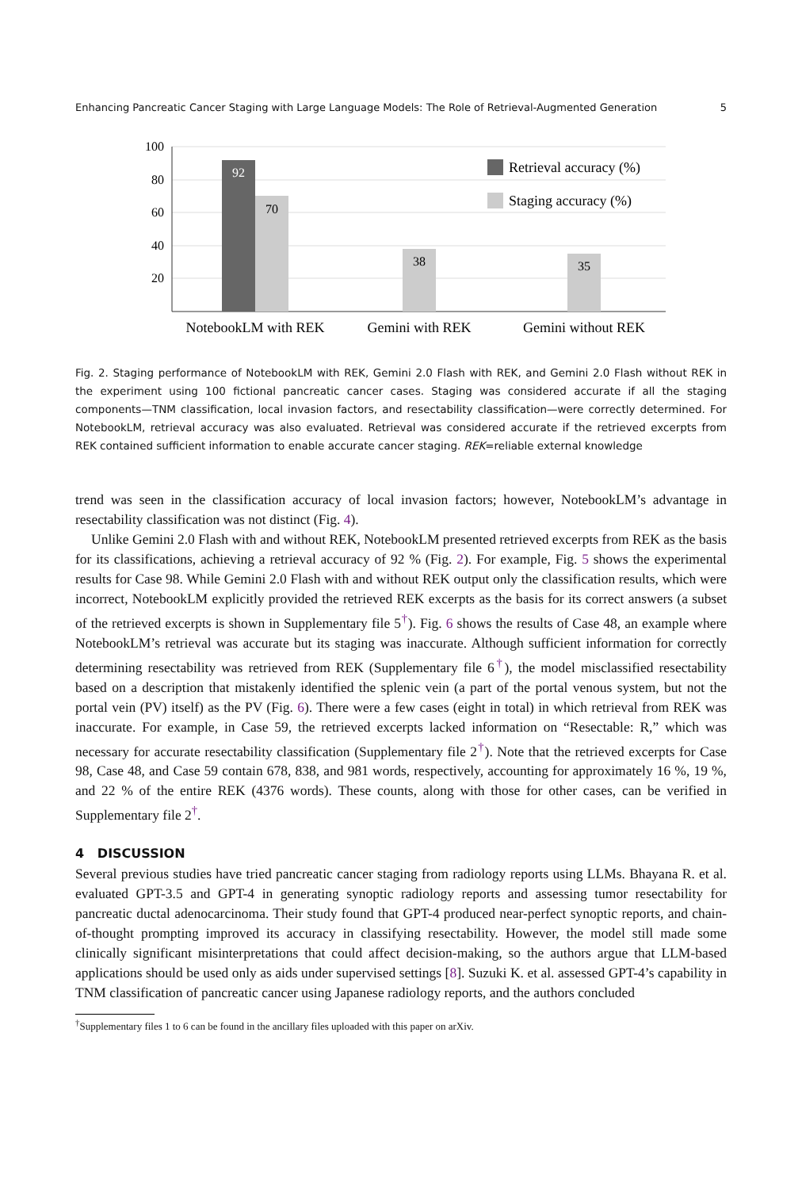Enhancing Pancreatic Cancer Staging with Large Language Models: The Role of Retrieval-Augmented Generation 5
100
80
60
40
20
92
70
38
35
NotebookLM with REK
Gemini with REK
Gemini without REK
Retrieval accuracy (%)
Staging accuracy (%)
Fig. 2. Staging performance of NotebookLM with REK, Gemini 2.0 Flash with REK, and Gemini 2.0 Flash without REK in the experiment using 100 fictional pancreatic cancer cases. Staging was considered accurate if all the staging components—TNM classification, local invasion factors, and resectability classification—were correctly determined. For NotebookLM, retrieval accuracy was also evaluated. Retrieval was considered accurate if the retrieved excerpts from REK contained sufficient information to enable accurate cancer staging. REK=reliable external knowledge
trend was seen in the classification accuracy of local invasion factors; however, NotebookLM’s advantage in resectability classification was not distinct (Fig. 4).
Unlike Gemini 2.0 Flash with and without REK, NotebookLM presented retrieved excerpts from REK as the basis for its classifications, achieving a retrieval accuracy of 92 % (Fig. 2). For example, Fig. 5 shows the experimental results for Case 98. While Gemini 2.0 Flash with and without REK output only the classification results, which were incorrect, NotebookLM explicitly provided the retrieved REK excerpts as the basis for its correct answers (a subset of the retrieved excerpts is shown in Supplementary file 5<sup>†</sup>). Fig. 6 shows the results of Case 48, an example where NotebookLM’s retrieval was accurate but its staging was inaccurate. Although sufficient information for correctly determining resectability was retrieved from REK (Supplementary file 6<sup>†</sup>), the model misclassified resectability based on a description that mistakenly identified the splenic vein (a part of the portal venous system, but not the portal vein (PV) itself) as the PV (Fig. 6). There were a few cases (eight in total) in which retrieval from REK was inaccurate. For example, in Case 59, the retrieved excerpts lacked information on “Resectable: R,” which was necessary for accurate resectability classification (Supplementary file 2<sup>†</sup>). Note that the retrieved excerpts for Case 98, Case 48, and Case 59 contain 678, 838, and 981 words, respectively, accounting for approximately 16 %, 19 %, and 22 % of the entire REK (4376 words). These counts, along with those for other cases, can be verified in Supplementary file 2<sup>†</sup>.
4 DISCUSSION
Several previous studies have tried pancreatic cancer staging from radiology reports using LLMs. Bhayana R. et al. evaluated GPT-3.5 and GPT-4 in generating synoptic radiology reports and assessing tumor resectability for pancreatic ductal adenocarcinoma. Their study found that GPT-4 produced near-perfect synoptic reports, and chain-of-thought prompting improved its accuracy in classifying resectability. However, the model still made some clinically significant misinterpretations that could affect decision-making, so the authors argue that LLM-based applications should be used only as aids under supervised settings [8]. Suzuki K. et al. assessed GPT-4’s capability in TNM classification of pancreatic cancer using Japanese radiology reports, and the authors concluded
<sup>†</sup> Supplementary files 1 to 6 can be found in the ancillary files uploaded with this paper on arXiv.